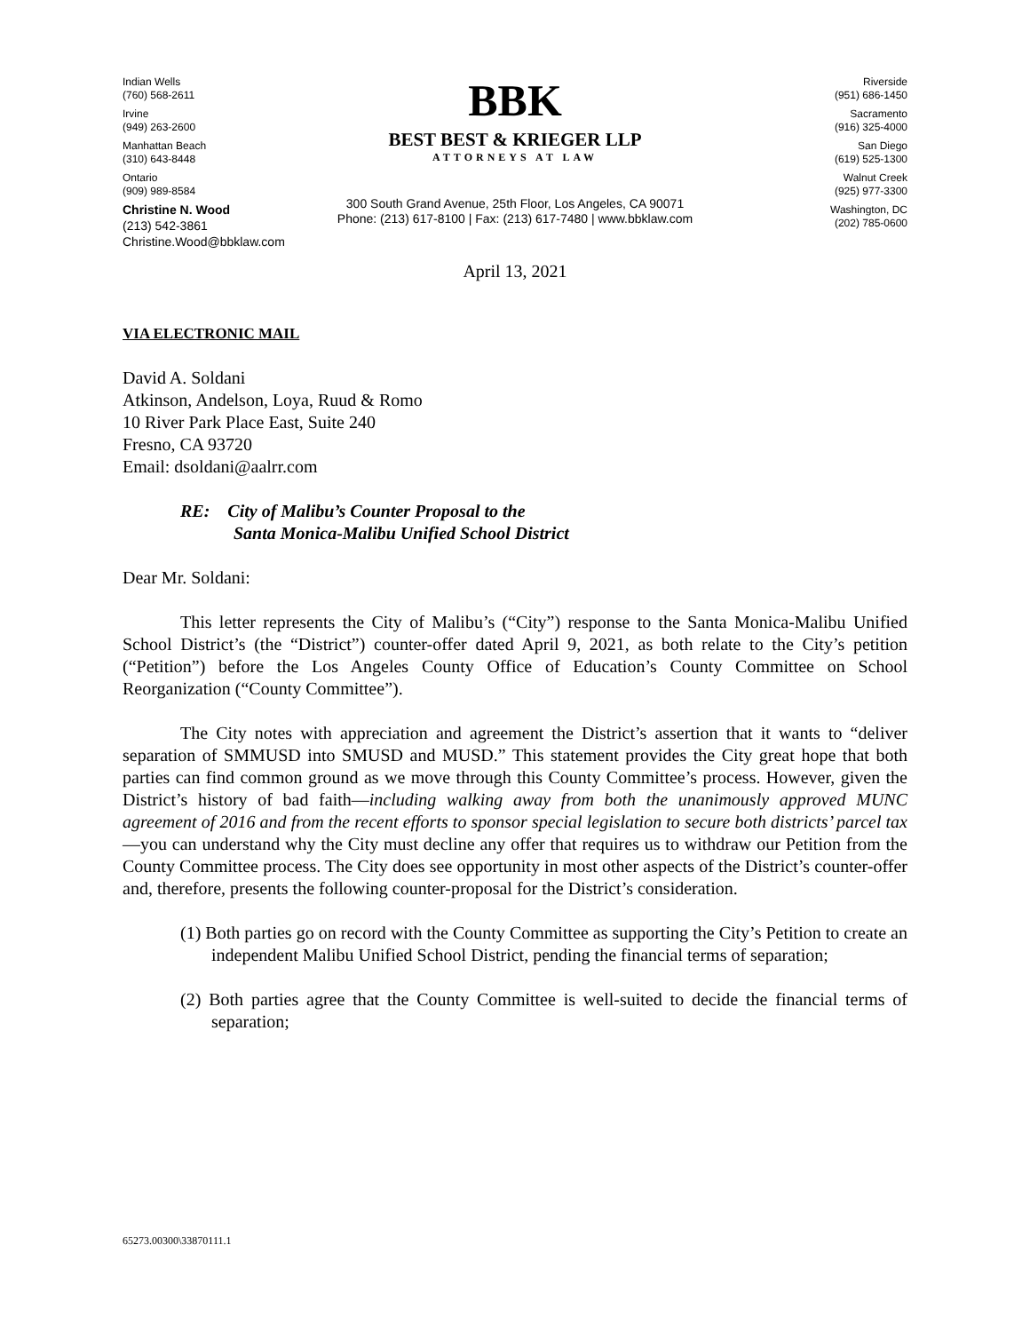Indian Wells
(760) 568-2611
Irvine
(949) 263-2600
Manhattan Beach
(310) 643-8448
Ontario
(909) 989-8584
BBK
BEST BEST & KRIEGER LLP
ATTORNEYS AT LAW
300 South Grand Avenue, 25th Floor, Los Angeles, CA 90071
Phone: (213) 617-8100 | Fax: (213) 617-7480 | www.bbklaw.com
Riverside
(951) 686-1450
Sacramento
(916) 325-4000
San Diego
(619) 525-1300
Walnut Creek
(925) 977-3300
Washington, DC
(202) 785-0600
Christine N. Wood
(213) 542-3861
Christine.Wood@bbklaw.com
April 13, 2021
VIA ELECTRONIC MAIL
David A. Soldani
Atkinson, Andelson, Loya, Ruud & Romo
10 River Park Place East, Suite 240
Fresno, CA 93720
Email: dsoldani@aalrr.com
RE: City of Malibu’s Counter Proposal to the
Santa Monica-Malibu Unified School District
Dear Mr. Soldani:
This letter represents the City of Malibu’s (“City”) response to the Santa Monica-Malibu Unified School District’s (the “District”) counter-offer dated April 9, 2021, as both relate to the City’s petition (“Petition”) before the Los Angeles County Office of Education’s County Committee on School Reorganization (“County Committee”).
The City notes with appreciation and agreement the District’s assertion that it wants to “deliver separation of SMMUSD into SMUSD and MUSD.” This statement provides the City great hope that both parties can find common ground as we move through this County Committee’s process. However, given the District’s history of bad faith—including walking away from both the unanimously approved MUNC agreement of 2016 and from the recent efforts to sponsor special legislation to secure both districts’ parcel tax—you can understand why the City must decline any offer that requires us to withdraw our Petition from the County Committee process. The City does see opportunity in most other aspects of the District’s counter-offer and, therefore, presents the following counter-proposal for the District’s consideration.
(1) Both parties go on record with the County Committee as supporting the City’s Petition to create an independent Malibu Unified School District, pending the financial terms of separation;
(2) Both parties agree that the County Committee is well-suited to decide the financial terms of separation;
65273.00300\33870111.1